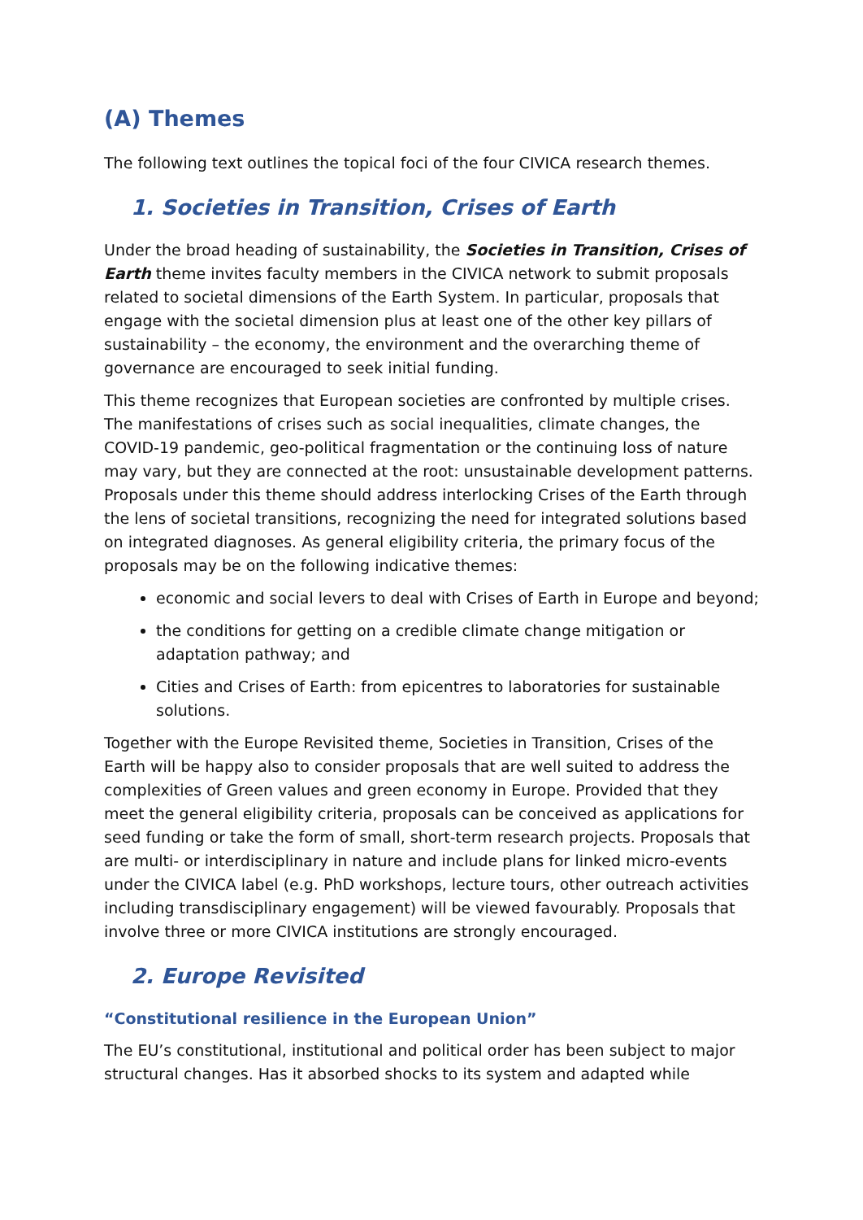(A) Themes
The following text outlines the topical foci of the four CIVICA research themes.
1. Societies in Transition, Crises of Earth
Under the broad heading of sustainability, the Societies in Transition, Crises of Earth theme invites faculty members in the CIVICA network to submit proposals related to societal dimensions of the Earth System. In particular, proposals that engage with the societal dimension plus at least one of the other key pillars of sustainability – the economy, the environment and the overarching theme of governance are encouraged to seek initial funding.
This theme recognizes that European societies are confronted by multiple crises. The manifestations of crises such as social inequalities, climate changes, the COVID-19 pandemic, geo-political fragmentation or the continuing loss of nature may vary, but they are connected at the root: unsustainable development patterns. Proposals under this theme should address interlocking Crises of the Earth through the lens of societal transitions, recognizing the need for integrated solutions based on integrated diagnoses. As general eligibility criteria, the primary focus of the proposals may be on the following indicative themes:
economic and social levers to deal with Crises of Earth in Europe and beyond;
the conditions for getting on a credible climate change mitigation or adaptation pathway; and
Cities and Crises of Earth: from epicentres to laboratories for sustainable solutions.
Together with the Europe Revisited theme, Societies in Transition, Crises of the Earth will be happy also to consider proposals that are well suited to address the complexities of Green values and green economy in Europe. Provided that they meet the general eligibility criteria, proposals can be conceived as applications for seed funding or take the form of small, short-term research projects. Proposals that are multi- or interdisciplinary in nature and include plans for linked micro-events under the CIVICA label (e.g. PhD workshops, lecture tours, other outreach activities including transdisciplinary engagement) will be viewed favourably. Proposals that involve three or more CIVICA institutions are strongly encouraged.
2. Europe Revisited
“Constitutional resilience in the European Union”
The EU’s constitutional, institutional and political order has been subject to major structural changes. Has it absorbed shocks to its system and adapted while